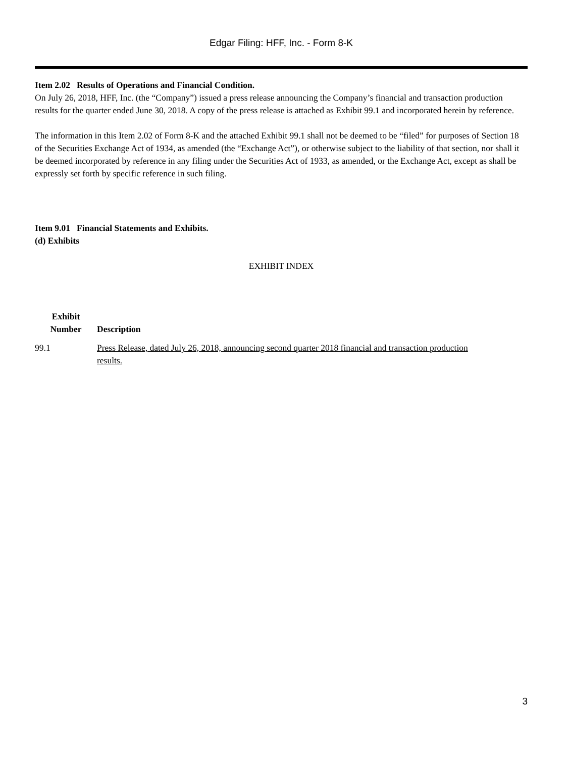Edgar Filing: HFF, Inc. - Form 8-K
Item 2.02 Results of Operations and Financial Condition.
On July 26, 2018, HFF, Inc. (the “Company”) issued a press release announcing the Company’s financial and transaction production results for the quarter ended June 30, 2018. A copy of the press release is attached as Exhibit 99.1 and incorporated herein by reference.
The information in this Item 2.02 of Form 8-K and the attached Exhibit 99.1 shall not be deemed to be “filed” for purposes of Section 18 of the Securities Exchange Act of 1934, as amended (the “Exchange Act”), or otherwise subject to the liability of that section, nor shall it be deemed incorporated by reference in any filing under the Securities Act of 1933, as amended, or the Exchange Act, except as shall be expressly set forth by specific reference in such filing.
Item 9.01 Financial Statements and Exhibits.
(d) Exhibits
EXHIBIT INDEX
| Exhibit Number | Description |
| --- | --- |
| 99.1 | Press Release, dated July 26, 2018, announcing second quarter 2018 financial and transaction production results. |
3